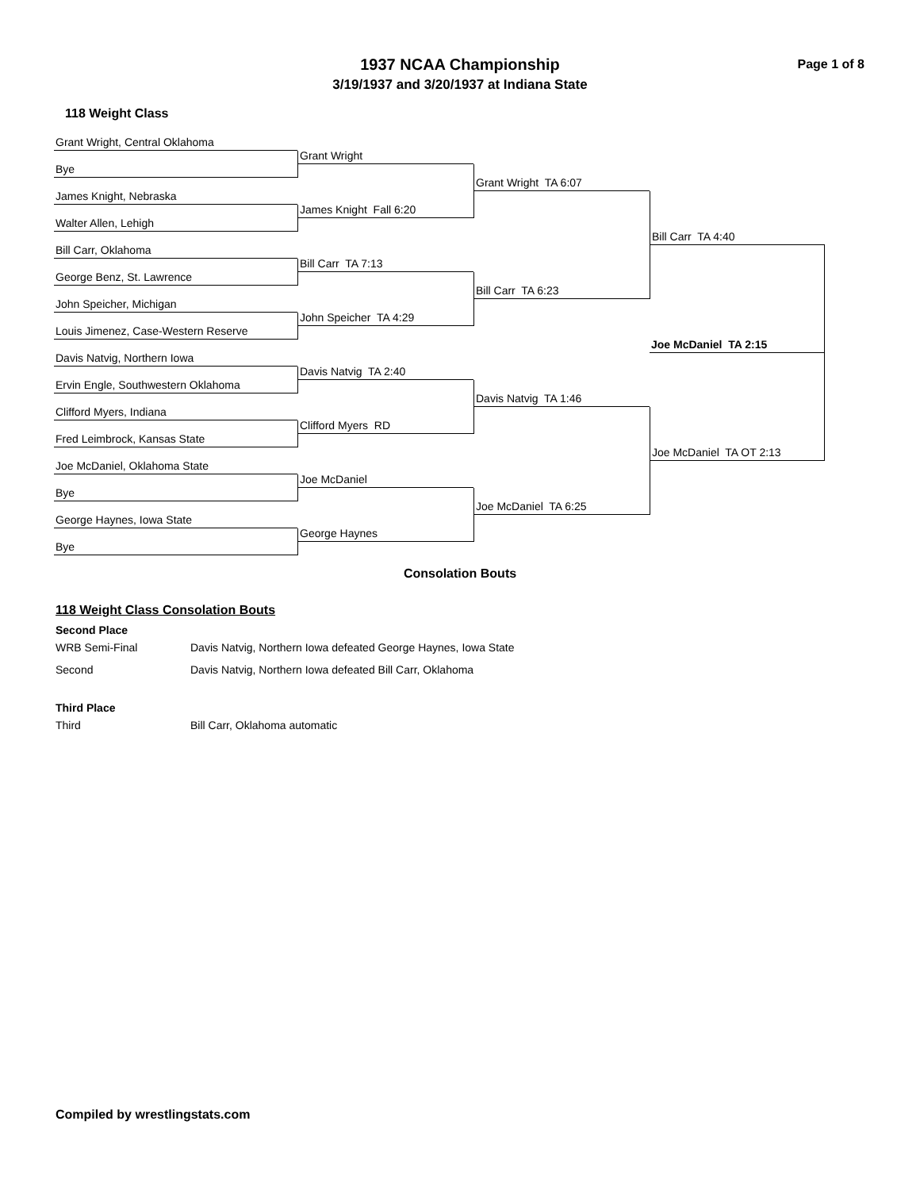1937 NCAA Championship
3/19/1937 and 3/20/1937 at Indiana State
Page 1 of 8
118 Weight Class
Grant Wright, Central Oklahoma
Bye
James Knight, Nebraska
Walter Allen, Lehigh
Bill Carr, Oklahoma
George Benz, St. Lawrence
John Speicher, Michigan
Louis Jimenez, Case-Western Reserve
Davis Natvig, Northern Iowa
Ervin Engle, Southwestern Oklahoma
Clifford Myers, Indiana
Fred Leimbrock, Kansas State
Joe McDaniel, Oklahoma State
Bye
George Haynes, Iowa State
Bye
Grant Wright
James Knight Fall 6:20
Bill Carr TA 7:13
John Speicher TA 4:29
Davis Natvig TA 2:40
Clifford Myers RD
Joe McDaniel
George Haynes
Grant Wright TA 6:07
Bill Carr TA 6:23
Davis Natvig TA 1:46
Joe McDaniel TA 6:25
Bill Carr TA 4:40
Joe McDaniel TA 2:15
Joe McDaniel TA OT 2:13
Consolation Bouts
118 Weight Class Consolation Bouts
Second Place
| WRB Semi-Final | Davis Natvig, Northern Iowa defeated George Haynes, Iowa State |
| Second | Davis Natvig, Northern Iowa defeated Bill Carr, Oklahoma |
Third Place
| Third | Bill Carr, Oklahoma automatic |
Compiled by wrestlingstats.com